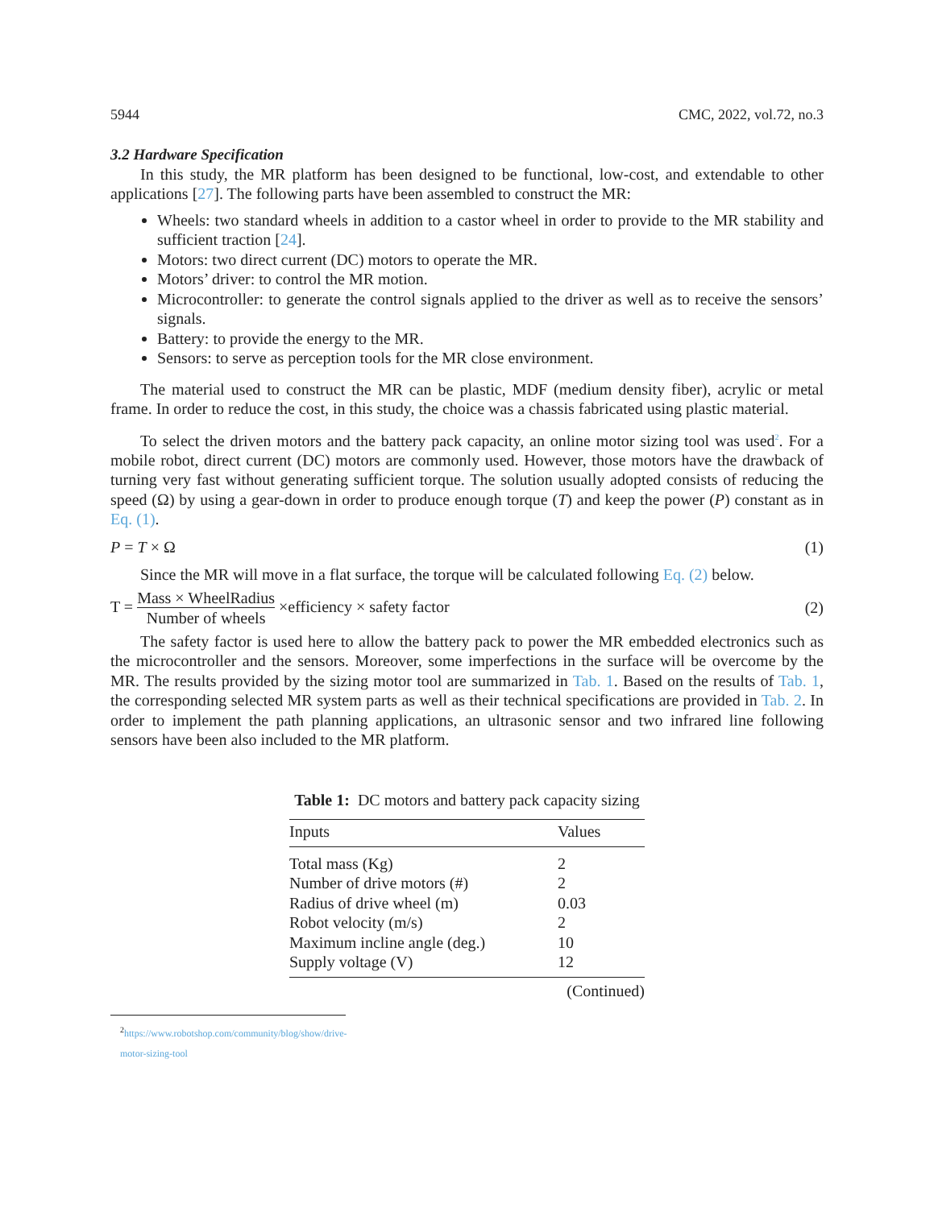5944 CMC, 2022, vol.72, no.3
3.2 Hardware Specification
In this study, the MR platform has been designed to be functional, low-cost, and extendable to other applications [27]. The following parts have been assembled to construct the MR:
Wheels: two standard wheels in addition to a castor wheel in order to provide to the MR stability and sufficient traction [24].
Motors: two direct current (DC) motors to operate the MR.
Motors’ driver: to control the MR motion.
Microcontroller: to generate the control signals applied to the driver as well as to receive the sensors’ signals.
Battery: to provide the energy to the MR.
Sensors: to serve as perception tools for the MR close environment.
The material used to construct the MR can be plastic, MDF (medium density fiber), acrylic or metal frame. In order to reduce the cost, in this study, the choice was a chassis fabricated using plastic material.
To select the driven motors and the battery pack capacity, an online motor sizing tool was used<sup>2</sup>. For a mobile robot, direct current (DC) motors are commonly used. However, those motors have the drawback of turning very fast without generating sufficient torque. The solution usually adopted consists of reducing the speed (Ω) by using a gear-down in order to produce enough torque (T) and keep the power (P) constant as in Eq. (1).
P = T × Ω (1)
Since the MR will move in a flat surface, the torque will be calculated following Eq. (2) below.
T = Mass × WheelRadius Number of wheels ×efficiency × safety factor (2)
The safety factor is used here to allow the battery pack to power the MR embedded electronics such as the microcontroller and the sensors. Moreover, some imperfections in the surface will be overcome by the MR. The results provided by the sizing motor tool are summarized in Tab. 1. Based on the results of Tab. 1, the corresponding selected MR system parts as well as their technical specifications are provided in Tab. 2. In order to implement the path planning applications, an ultrasonic sensor and two infrared line following sensors have been also included to the MR platform.
Table 1: DC motors and battery pack capacity sizing
| Inputs | Values |
| --- | --- |
| Total mass (Kg) | 2 |
| Number of drive motors (#) | 2 |
| Radius of drive wheel (m) | 0.03 |
| Robot velocity (m/s) | 2 |
| Maximum incline angle (deg.) | 10 |
| Supply voltage (V) | 12 |
(Continued)
<sup>2</sup> https://www.robotshop.com/community/blog/show/drive-motor-sizing-tool